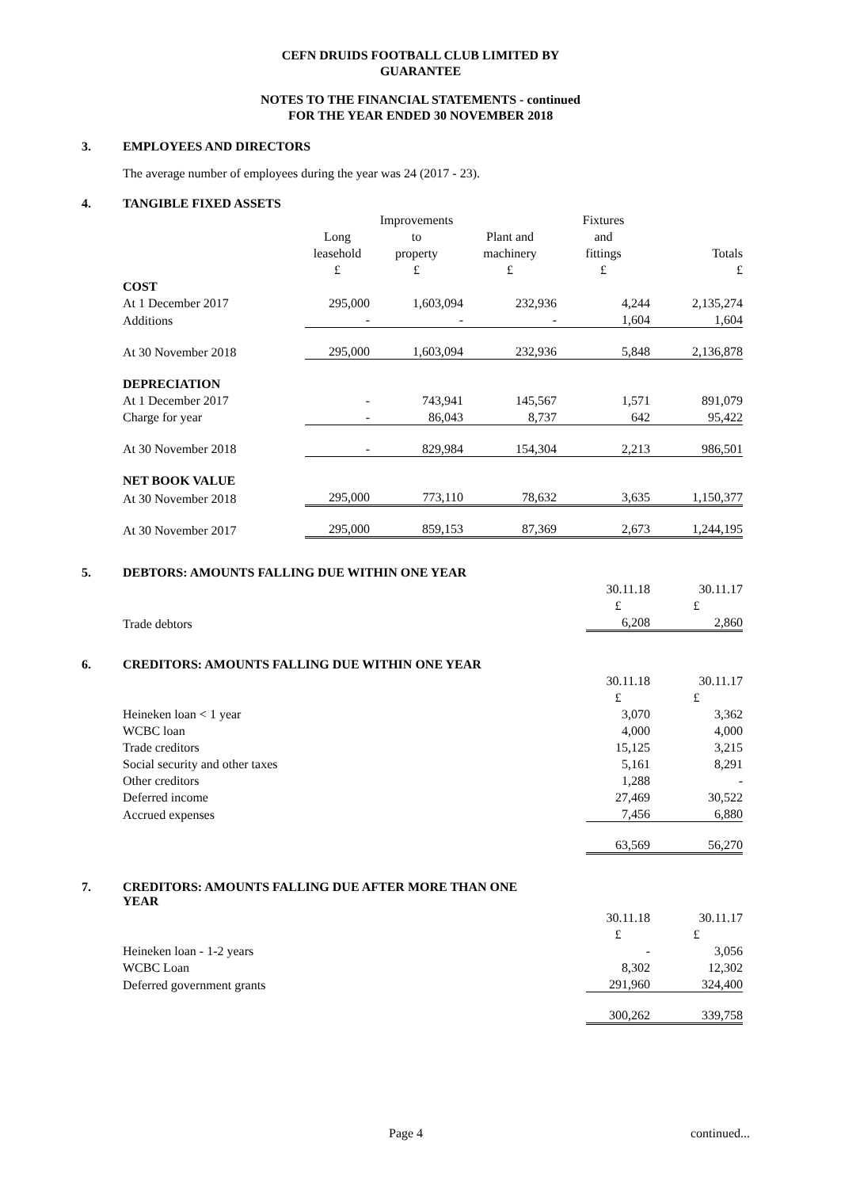CEFN DRUIDS FOOTBALL CLUB LIMITED BY
GUARANTEE
NOTES TO THE FINANCIAL STATEMENTS - continued
FOR THE YEAR ENDED 30 NOVEMBER 2018
3. EMPLOYEES AND DIRECTORS
The average number of employees during the year was 24 (2017 - 23).
4. TANGIBLE FIXED ASSETS
| | | Improvements | | Fixtures | |
| | Long | to | Plant and | and | |
| | leasehold | property | machinery | fittings | Totals |
| | £ | £ | £ | £ | £ |
| COST | | | | | |
| At 1 December 2017 | 295,000 | 1,603,094 | 232,936 | 4,244 | 2,135,274 |
| Additions | - | - | - | 1,604 | 1,604 |
| At 30 November 2018 | 295,000 | 1,603,094 | 232,936 | 5,848 | 2,136,878 |
| DEPRECIATION | | | | | |
| At 1 December 2017 | - | 743,941 | 145,567 | 1,571 | 891,079 |
| Charge for year | - | 86,043 | 8,737 | 642 | 95,422 |
| At 30 November 2018 | - | 829,984 | 154,304 | 2,213 | 986,501 |
| NET BOOK VALUE | | | | | |
| At 30 November 2018 | 295,000 | 773,110 | 78,632 | 3,635 | 1,150,377 |
| At 30 November 2017 | 295,000 | 859,153 | 87,369 | 2,673 | 1,244,195 |
5. DEBTORS: AMOUNTS FALLING DUE WITHIN ONE YEAR
| | 30.11.18 | 30.11.17 |
| | £ | £ |
| Trade debtors | 6,208 | 2,860 |
6. CREDITORS: AMOUNTS FALLING DUE WITHIN ONE YEAR
| | 30.11.18 | 30.11.17 |
| | £ | £ |
| Heineken loan < 1 year | 3,070 | 3,362 |
| WCBC loan | 4,000 | 4,000 |
| Trade creditors | 15,125 | 3,215 |
| Social security and other taxes | 5,161 | 8,291 |
| Other creditors | 1,288 | - |
| Deferred income | 27,469 | 30,522 |
| Accrued expenses | 7,456 | 6,880 |
| | 63,569 | 56,270 |
7. CREDITORS: AMOUNTS FALLING DUE AFTER MORE THAN ONE
YEAR
| | 30.11.18 | 30.11.17 |
| | £ | £ |
| Heineken loan - 1-2 years | - | 3,056 |
| WCBC Loan | 8,302 | 12,302 |
| Deferred government grants | 291,960 | 324,400 |
| | 300,262 | 339,758 |
Page 4 continued...